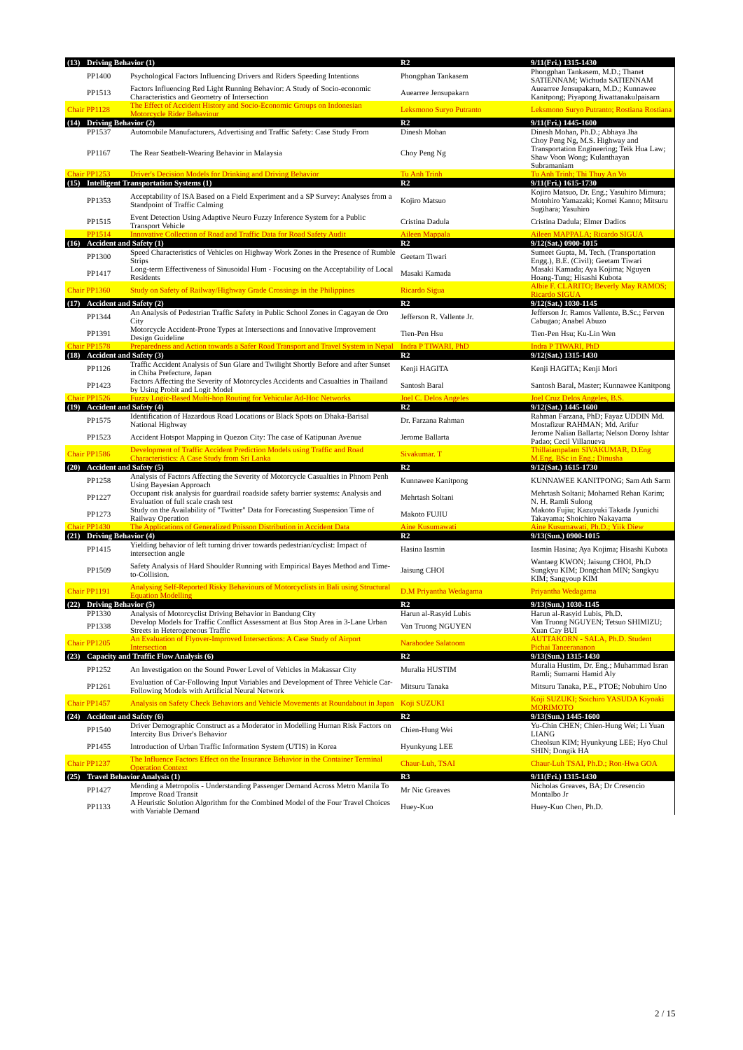| (13) | Driving Behavior (1) | | R2 | 9/11(Fri.) 1315-1430 |
| --- | --- | --- | --- | --- |
| | PP1400 | Psychological Factors Influencing Drivers and Riders Speeding Intentions | Phongphan Tankasem | Phongphan Tankasem, M.D.; Thanet SATIENNAM; Wichuda SATIENNAM |
| | PP1513 | Factors Influencing Red Light Running Behavior: A Study of Socio-economic Characteristics and Geometry of Intersection | Auearree Jensupakarn | Auearree Jensupakarn, M.D.; Kunnawee Kanitpong; Piyapong Jiwattanakulpaisarn |
| Chair PP1128 | | The Effect of Accident History and Socio-Economic Groups on Indonesian Motorcycle Rider Behaviour | Leksmono Suryo Putranto | Leksmono Suryo Putranto; Rostiana Rostiana |
| (14) | Driving Behavior (2) | | R2 | 9/11(Fri.) 1445-1600 |
| | PP1537 | Automobile Manufacturers, Advertising and Traffic Safety: Case Study From | Dinesh Mohan | Dinesh Mohan, Ph.D.; Abhaya Jha |
| | PP1167 | The Rear Seatbelt-Wearing Behavior in Malaysia | Choy Peng Ng | Choy Peng Ng, M.S. Highway and Transportation Engineering; Teik Hua Law; Shaw Voon Wong; Kulanthayan Subramaniam |
| Chair PP1253 | | Driver's Decision Models for Drinking and Driving Behavior | Tu Anh Trinh | Tu Anh Trinh; Thi Thuy An Vo |
| (15) | Intelligent Transportation Systems (1) | | R2 | 9/11(Fri.) 1615-1730 |
| | PP1353 | Acceptability of ISA Based on a Field Experiment and a SP Survey: Analyses from a Standpoint of Traffic Calming | Kojiro Matsuo | Kojiro Matsuo, Dr. Eng.; Yasuhiro Mimura; Motohiro Yamazaki; Komei Kanno; Mitsuru Sugihara; Yasuhiro |
| | PP1515 | Event Detection Using Adaptive Neuro Fuzzy Inference System for a Public Transport Vehicle | Cristina Dadula | Cristina Dadula; Elmer Dadios |
| | PP1514 | Innovative Collection of Road and Traffic Data for Road Safety Audit | Aileen Mappala | Aileen MAPPALA; Ricardo SIGUA |
| (16) | Accident and Safety (1) | | R2 | 9/12(Sat.) 0900-1015 |
| | PP1300 | Speed Characteristics of Vehicles on Highway Work Zones in the Presence of Rumble Strips | Geetam Tiwari | Sumeet Gupta, M. Tech. (Transportation Engg.), B.E. (Civil); Geetam Tiwari |
| | PP1417 | Long-term Effectiveness of Sinusoidal Hum - Focusing on the Acceptability of Local Residents | Masaki Kamada | Masaki Kamada; Aya Kojima; Nguyen Hoang-Tung; Hisashi Kubota |
| Chair PP1360 | | Study on Safety of Railway/Highway Grade Crossings in the Philippines | Ricardo Sigua | Albie F. CLARITO; Beverly May RAMOS; Ricardo SIGUA |
| (17) | Accident and Safety (2) | | R2 | 9/12(Sat.) 1030-1145 |
| | PP1344 | An Analysis of Pedestrian Traffic Safety in Public School Zones in Cagayan de Oro City | Jefferson R. Vallente Jr. | Jefferson Jr. Ramos Vallente, B.Sc.; Ferven Cabugao; Anabel Abuzo |
| | PP1391 | Motorcycle Accident-Prone Types at Intersections and Innovative Improvement Design Guideline | Tien-Pen Hsu | Tien-Pen Hsu; Ku-Lin Wen |
| Chair PP1578 | | Preparedness and Action towards a Safer Road Transport and Travel System in Nepal | Indra P TIWARI, PhD | Indra P TIWARI, PhD |
| (18) | Accident and Safety (3) | | R2 | 9/12(Sat.) 1315-1430 |
| | PP1126 | Traffic Accident Analysis of Sun Glare and Twilight Shortly Before and after Sunset in Chiba Prefecture, Japan | Kenji HAGITA | Kenji HAGITA; Kenji Mori |
| | PP1423 | Factors Affecting the Severity of Motorcycles Accidents and Casualties in Thailand by Using Probit and Logit Model | Santosh Baral | Santosh Baral, Master; Kunnawee Kanitpong |
| Chair PP1526 | | Fuzzy Logic-Based Multi-hop Routing for Vehicular Ad-Hoc Networks | Joel C. Delos Angeles | Joel Cruz Delos Angeles, B.S. |
| (19) | Accident and Safety (4) | | R2 | 9/12(Sat.) 1445-1600 |
| | PP1575 | Identification of Hazardous Road Locations or Black Spots on Dhaka-Barisal National Highway | Dr. Farzana Rahman | Rahman Farzana, PhD; Fayaz UDDIN Md. Mostafizur RAHMAN; Md. Arifur |
| | PP1523 | Accident Hotspot Mapping in Quezon City: The case of Katipunan Avenue | Jerome Ballarta | Jerome Nalian Ballarta; Nelson Doroy Ishtar Padao; Cecil Villanueva |
| Chair PP1586 | | Development of Traffic Accident Prediction Models using Traffic and Road Characteristics: A Case Study from Sri Lanka | Sivakumar. T | Thillaiampalam SIVAKUMAR, D.Eng M.Eng, BSc in Eng.; Dinusha |
| (20) | Accident and Safety (5) | | R2 | 9/12(Sat.) 1615-1730 |
| | PP1258 | Analysis of Factors Affecting the Severity of Motorcycle Casualties in Phnom Penh Using Bayesian Approach | Kunnawee Kanitpong | KUNNAWEE KANITPONG; Sam Ath Sarm |
| | PP1227 | Occupant risk analysis for guardrail roadside safety barrier systems: Analysis and Evaluation of full scale crash test | Mehrtash Soltani | Mehrtash Soltani; Mohamed Rehan Karim; N. H. Ramli Sulong |
| | PP1273 | Study on the Availability of "Twitter" Data for Forecasting Suspension Time of Railway Operation | Makoto FUJIU | Makoto Fujiu; Kazuyuki Takada Jyunichi Takayama; Shoichiro Nakayama |
| Chair PP1430 | | The Applications of Generalized Poisson Distribution in Accident Data | Aine Kusumawati | Aine Kusumawati, Ph.D.; Yiik Diew |
| (21) | Driving Behavior (4) | | R2 | 9/13(Sun.) 0900-1015 |
| | PP1415 | Yielding behavior of left turning driver towards pedestrian/cyclist: Impact of intersection angle | Hasina Iasmin | Iasmin Hasina; Aya Kojima; Hisashi Kubota |
| | PP1509 | Safety Analysis of Hard Shoulder Running with Empirical Bayes Method and Time-to-Collision. | Jaisung CHOI | Wantaeg KWON; Jaisung CHOI, Ph.D Sungkyu KIM; Dongchan MIN; Sangkyu KIM; Sangyoup KIM |
| Chair PP1191 | | Analysing Self-Reported Risky Behaviours of Motorcyclists in Bali using Structural Equation Modelling | D.M Priyantha Wedagama | Priyantha Wedagama |
| (22) | Driving Behavior (5) | | R2 | 9/13(Sun.) 1030-1145 |
| | PP1330 | Analysis of Motorcyclist Driving Behavior in Bandung City | Harun al-Rasyid Lubis | Harun al-Rasyid Lubis, Ph.D. |
| | PP1338 | Develop Models for Traffic Conflict Assessment at Bus Stop Area in 3-Lane Urban Streets in Heterogeneous Traffic | Van Truong NGUYEN | Van Truong NGUYEN; Tetsuo SHIMIZU; Xuan Cay BUI |
| Chair PP1205 | | An Evaluation of Flyover-Improved Intersections: A Case Study of Airport Intersection | Narabodee Salatoom | AUTTAKORN - SALA, Ph.D. Student Pichai Taneerananon |
| (23) | Capacity and Traffic Flow Analysis (6) | | R2 | 9/13(Sun.) 1315-1430 |
| | PP1252 | An Investigation on the Sound Power Level of Vehicles in Makassar City | Muralia HUSTIM | Muralia Hustim, Dr. Eng.; Muhammad Isran Ramli; Sumarni Hamid Aly |
| | PP1261 | Evaluation of Car-Following Input Variables and Development of Three Vehicle Car-Following Models with Artificial Neural Network | Mitsuru Tanaka | Mitsuru Tanaka, P.E., PTOE; Nobuhiro Uno |
| Chair PP1457 | | Analysis on Safety Check Behaviors and Vehicle Movements at Roundabout in Japan | Koji SUZUKI | Koji SUZUKI; Soichiro YASUDA Kiyoaki MORIMOTO |
| (24) | Accident and Safety (6) | | R2 | 9/13(Sun.) 1445-1600 |
| | PP1540 | Driver Demographic Construct as a Moderator in Modelling Human Risk Factors on Intercity Bus Driver's Behavior | Chien-Hung Wei | Yu-Chin CHEN; Chien-Hung Wei; Li Yuan LIANG |
| | PP1455 | Introduction of Urban Traffic Information System (UTIS) in Korea | Hyunkyung LEE | Cheolsun KIM; Hyunkyung LEE; Hyo Chul SHIN; Dongik HA |
| Chair PP1237 | | The Influence Factors Effect on the Insurance Behavior in the Container Terminal Operation Context | Chaur-Luh, TSAI | Chaur-Luh TSAI, Ph.D.; Ron-Hwa GOA |
| (25) | Travel Behavior Analysis (1) | | R3 | 9/11(Fri.) 1315-1430 |
| | PP1427 | Mending a Metropolis - Understanding Passenger Demand Across Metro Manila To Improve Road Transit | Mr Nic Greaves | Nicholas Greaves, BA; Dr Cresencio Montalbo Jr |
| | PP1133 | A Heuristic Solution Algorithm for the Combined Model of the Four Travel Choices with Variable Demand | Huey-Kuo | Huey-Kuo Chen, Ph.D. |
2 / 15